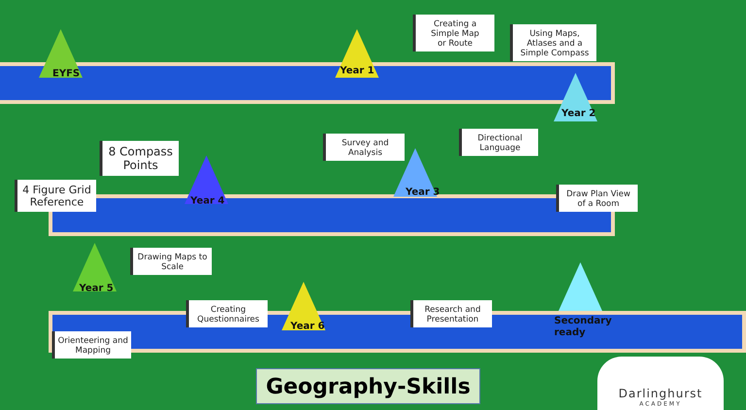EYFS Year 1
Year 2
Year 3
Year 4
Year 5
Year 6
Secondary
ready
Creating a Simple Map
or Route
Using Maps, Atlases and a Simple Compass
8 Compass Points
Survey and Analysis
Directional Language
4 Figure Grid Reference
Draw Plan View of a Room
Drawing Maps to Scale
Creating Questionnaires
Research and Presentation
Orienteering and Mapping
Geography-Skills
Darlinghurst
ACADEMY